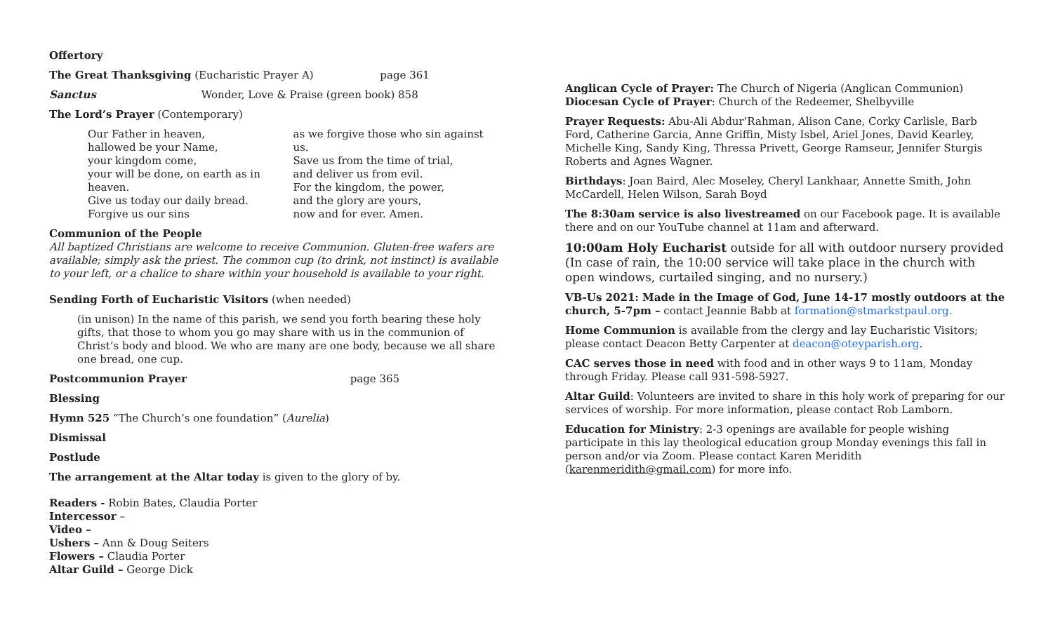Offertory
The Great Thanksgiving (Eucharistic Prayer A) page 361
Sanctus Wonder, Love & Praise (green book) 858
The Lord’s Prayer (Contemporary)
Our Father in heaven,
hallowed be your Name,
your kingdom come,
your will be done, on earth as in heaven.
Give us today our daily bread.
Forgive us our sins
as we forgive those who sin against us.
Save us from the time of trial,
and deliver us from evil.
For the kingdom, the power,
and the glory are yours,
now and for ever. Amen.
Communion of the People
All baptized Christians are welcome to receive Communion. Gluten-free wafers are available; simply ask the priest. The common cup (to drink, not instinct) is available to your left, or a chalice to share within your household is available to your right.
Sending Forth of Eucharistic Visitors (when needed)
(in unison) In the name of this parish, we send you forth bearing these holy gifts, that those to whom you go may share with us in the communion of Christ’s body and blood. We who are many are one body, because we all share one bread, one cup.
Postcommunion Prayer page 365
Blessing
Hymn 525 “The Church’s one foundation” (Aurelia)
Dismissal
Postlude
The arrangement at the Altar today is given to the glory of by.
Readers - Robin Bates, Claudia Porter
Intercessor –
Video –
Ushers – Ann & Doug Seiters
Flowers – Claudia Porter
Altar Guild – George Dick
Anglican Cycle of Prayer: The Church of Nigeria (Anglican Communion)
Diocesan Cycle of Prayer: Church of the Redeemer, Shelbyville
Prayer Requests: Abu-Ali Abdur’Rahman, Alison Cane, Corky Carlisle, Barb Ford, Catherine Garcia, Anne Griffin, Misty Isbel, Ariel Jones, David Kearley, Michelle King, Sandy King, Thressa Privett, George Ramseur, Jennifer Sturgis Roberts and Agnes Wagner.
Birthdays: Joan Baird, Alec Moseley, Cheryl Lankhaar, Annette Smith, John McCardell, Helen Wilson, Sarah Boyd
The 8:30am service is also livestreamed on our Facebook page. It is available there and on our YouTube channel at 11am and afterward.
10:00am Holy Eucharist outside for all with outdoor nursery provided (In case of rain, the 10:00 service will take place in the church with open windows, curtailed singing, and no nursery.)
VB-Us 2021: Made in the Image of God, June 14-17 mostly outdoors at the church, 5-7pm – contact Jeannie Babb at formation@stmarkstpaul.org.
Home Communion is available from the clergy and lay Eucharistic Visitors; please contact Deacon Betty Carpenter at deacon@oteyparish.org.
CAC serves those in need with food and in other ways 9 to 11am, Monday through Friday. Please call 931-598-5927.
Altar Guild: Volunteers are invited to share in this holy work of preparing for our services of worship. For more information, please contact Rob Lamborn.
Education for Ministry: 2-3 openings are available for people wishing participate in this lay theological education group Monday evenings this fall in person and/or via Zoom. Please contact Karen Meridith (karenmeridith@gmail.com) for more info.